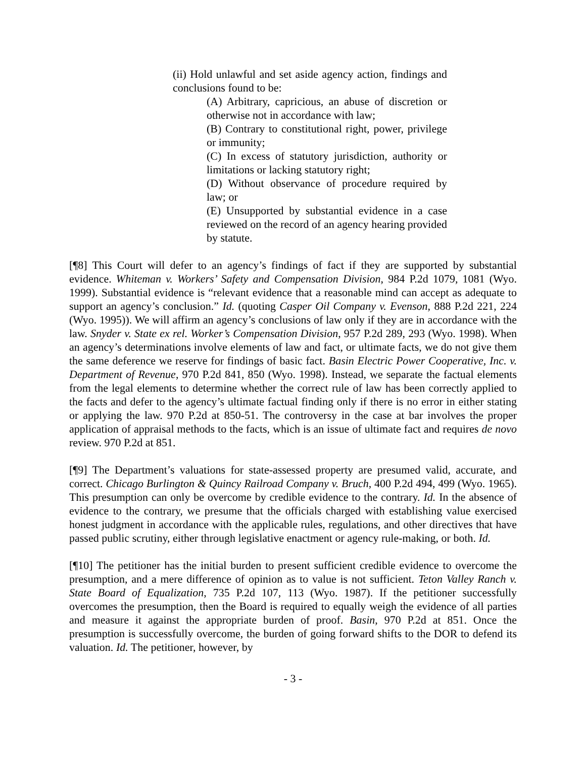(ii) Hold unlawful and set aside agency action, findings and conclusions found to be:
(A) Arbitrary, capricious, an abuse of discretion or otherwise not in accordance with law;
(B) Contrary to constitutional right, power, privilege or immunity;
(C) In excess of statutory jurisdiction, authority or limitations or lacking statutory right;
(D) Without observance of procedure required by law; or
(E) Unsupported by substantial evidence in a case reviewed on the record of an agency hearing provided by statute.
[¶8] This Court will defer to an agency’s findings of fact if they are supported by substantial evidence. Whiteman v. Workers’ Safety and Compensation Division, 984 P.2d 1079, 1081 (Wyo. 1999). Substantial evidence is “relevant evidence that a reasonable mind can accept as adequate to support an agency’s conclusion.” Id. (quoting Casper Oil Company v. Evenson, 888 P.2d 221, 224 (Wyo. 1995)). We will affirm an agency’s conclusions of law only if they are in accordance with the law. Snyder v. State ex rel. Worker’s Compensation Division, 957 P.2d 289, 293 (Wyo. 1998). When an agency’s determinations involve elements of law and fact, or ultimate facts, we do not give them the same deference we reserve for findings of basic fact. Basin Electric Power Cooperative, Inc. v. Department of Revenue, 970 P.2d 841, 850 (Wyo. 1998). Instead, we separate the factual elements from the legal elements to determine whether the correct rule of law has been correctly applied to the facts and defer to the agency’s ultimate factual finding only if there is no error in either stating or applying the law. 970 P.2d at 850-51. The controversy in the case at bar involves the proper application of appraisal methods to the facts, which is an issue of ultimate fact and requires de novo review. 970 P.2d at 851.
[¶9] The Department’s valuations for state-assessed property are presumed valid, accurate, and correct. Chicago Burlington & Quincy Railroad Company v. Bruch, 400 P.2d 494, 499 (Wyo. 1965). This presumption can only be overcome by credible evidence to the contrary. Id. In the absence of evidence to the contrary, we presume that the officials charged with establishing value exercised honest judgment in accordance with the applicable rules, regulations, and other directives that have passed public scrutiny, either through legislative enactment or agency rule-making, or both. Id.
[¶10] The petitioner has the initial burden to present sufficient credible evidence to overcome the presumption, and a mere difference of opinion as to value is not sufficient. Teton Valley Ranch v. State Board of Equalization, 735 P.2d 107, 113 (Wyo. 1987). If the petitioner successfully overcomes the presumption, then the Board is required to equally weigh the evidence of all parties and measure it against the appropriate burden of proof. Basin, 970 P.2d at 851. Once the presumption is successfully overcome, the burden of going forward shifts to the DOR to defend its valuation. Id. The petitioner, however, by
- 3 -